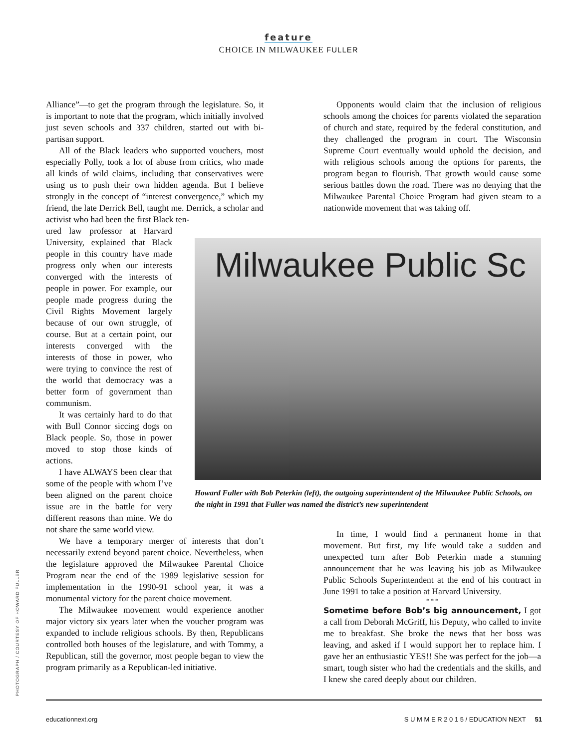feature
CHOICE IN MILWAUKEE FULLER
Alliance”—to get the program through the legislature. So, it is important to note that the program, which initially involved just seven schools and 337 children, started out with bi-partisan support.
All of the Black leaders who supported vouchers, most especially Polly, took a lot of abuse from critics, who made all kinds of wild claims, including that conservatives were using us to push their own hidden agenda. But I believe strongly in the concept of “interest convergence,” which my friend, the late Derrick Bell, taught me. Derrick, a scholar and activist who had been the first Black ten-
Opponents would claim that the inclusion of religious schools among the choices for parents violated the separation of church and state, required by the federal constitution, and they challenged the program in court. The Wisconsin Supreme Court eventually would uphold the decision, and with religious schools among the options for parents, the program began to flourish. That growth would cause some serious battles down the road. There was no denying that the Milwaukee Parental Choice Program had given steam to a nationwide movement that was taking off.
ured law professor at Harvard University, explained that Black people in this country have made progress only when our interests converged with the interests of people in power. For example, our people made progress during the Civil Rights Movement largely because of our own struggle, of course. But at a certain point, our interests converged with the interests of those in power, who were trying to convince the rest of the world that democracy was a better form of government than communism.
It was certainly hard to do that with Bull Connor siccing dogs on Black people. So, those in power moved to stop those kinds of actions.
I have ALWAYS been clear that some of the people with whom I’ve been aligned on the parent choice issue are in the battle for very different reasons than mine. We do not share the same world view.
Milwaukee Public Sc
Howard Fuller with Bob Peterkin (left), the outgoing superintendent of the Milwaukee Public Schools, on the night in 1991 that Fuller was named the district’s new superintendent
We have a temporary merger of interests that don’t necessarily extend beyond parent choice. Nevertheless, when the legislature approved the Milwaukee Parental Choice Program near the end of the 1989 legislative session for implementation in the 1990-91 school year, it was a monumental victory for the parent choice movement.
The Milwaukee movement would experience another major victory six years later when the voucher program was expanded to include religious schools. By then, Republicans controlled both houses of the legislature, and with Tommy, a Republican, still the governor, most people began to view the program primarily as a Republican-led initiative.
In time, I would find a permanent home in that movement. But first, my life would take a sudden and unexpected turn after Bob Peterkin made a stunning announcement that he was leaving his job as Milwaukee Public Schools Superintendent at the end of his contract in June 1991 to take a position at Harvard University.
* * *
Sometime before Bob’s big announcement, I got a call from Deborah McGriff, his Deputy, who called to invite me to breakfast. She broke the news that her boss was leaving, and asked if I would support her to replace him. I gave her an enthusiastic YES!! She was perfect for the job—a smart, tough sister who had the credentials and the skills, and I knew she cared deeply about our children.
PHOTOGRAPH / COURTESY OF HOWARD FULLER
educationnext.org S U M M E R 2 0 1 5 / EDUCATION NEXT 51